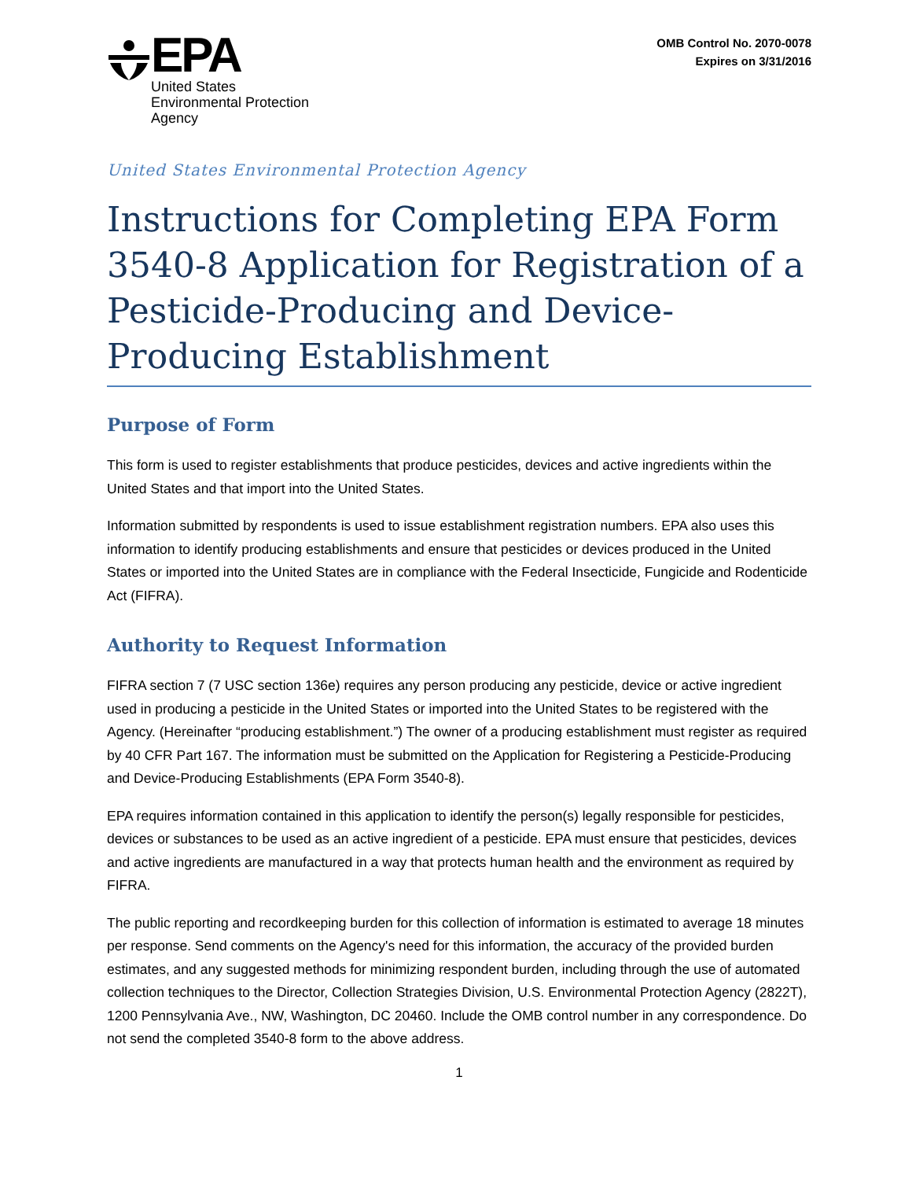EPA
United States
Environmental Protection
Agency
OMB Control No. 2070-0078
Expires on 3/31/2016
United States Environmental Protection Agency
Instructions for Completing EPA Form 3540-8 Application for Registration of a Pesticide-Producing and Device-Producing Establishment
Purpose of Form
This form is used to register establishments that produce pesticides, devices and active ingredients within the United States and that import into the United States.
Information submitted by respondents is used to issue establishment registration numbers. EPA also uses this information to identify producing establishments and ensure that pesticides or devices produced in the United States or imported into the United States are in compliance with the Federal Insecticide, Fungicide and Rodenticide Act (FIFRA).
Authority to Request Information
FIFRA section 7 (7 USC section 136e) requires any person producing any pesticide, device or active ingredient used in producing a pesticide in the United States or imported into the United States to be registered with the Agency. (Hereinafter “producing establishment.”) The owner of a producing establishment must register as required by 40 CFR Part 167. The information must be submitted on the Application for Registering a Pesticide-Producing and Device-Producing Establishments (EPA Form 3540-8).
EPA requires information contained in this application to identify the person(s) legally responsible for pesticides, devices or substances to be used as an active ingredient of a pesticide. EPA must ensure that pesticides, devices and active ingredients are manufactured in a way that protects human health and the environment as required by FIFRA.
The public reporting and recordkeeping burden for this collection of information is estimated to average 18 minutes per response. Send comments on the Agency's need for this information, the accuracy of the provided burden estimates, and any suggested methods for minimizing respondent burden, including through the use of automated collection techniques to the Director, Collection Strategies Division, U.S. Environmental Protection Agency (2822T), 1200 Pennsylvania Ave., NW, Washington, DC 20460. Include the OMB control number in any correspondence. Do not send the completed 3540-8 form to the above address.
1